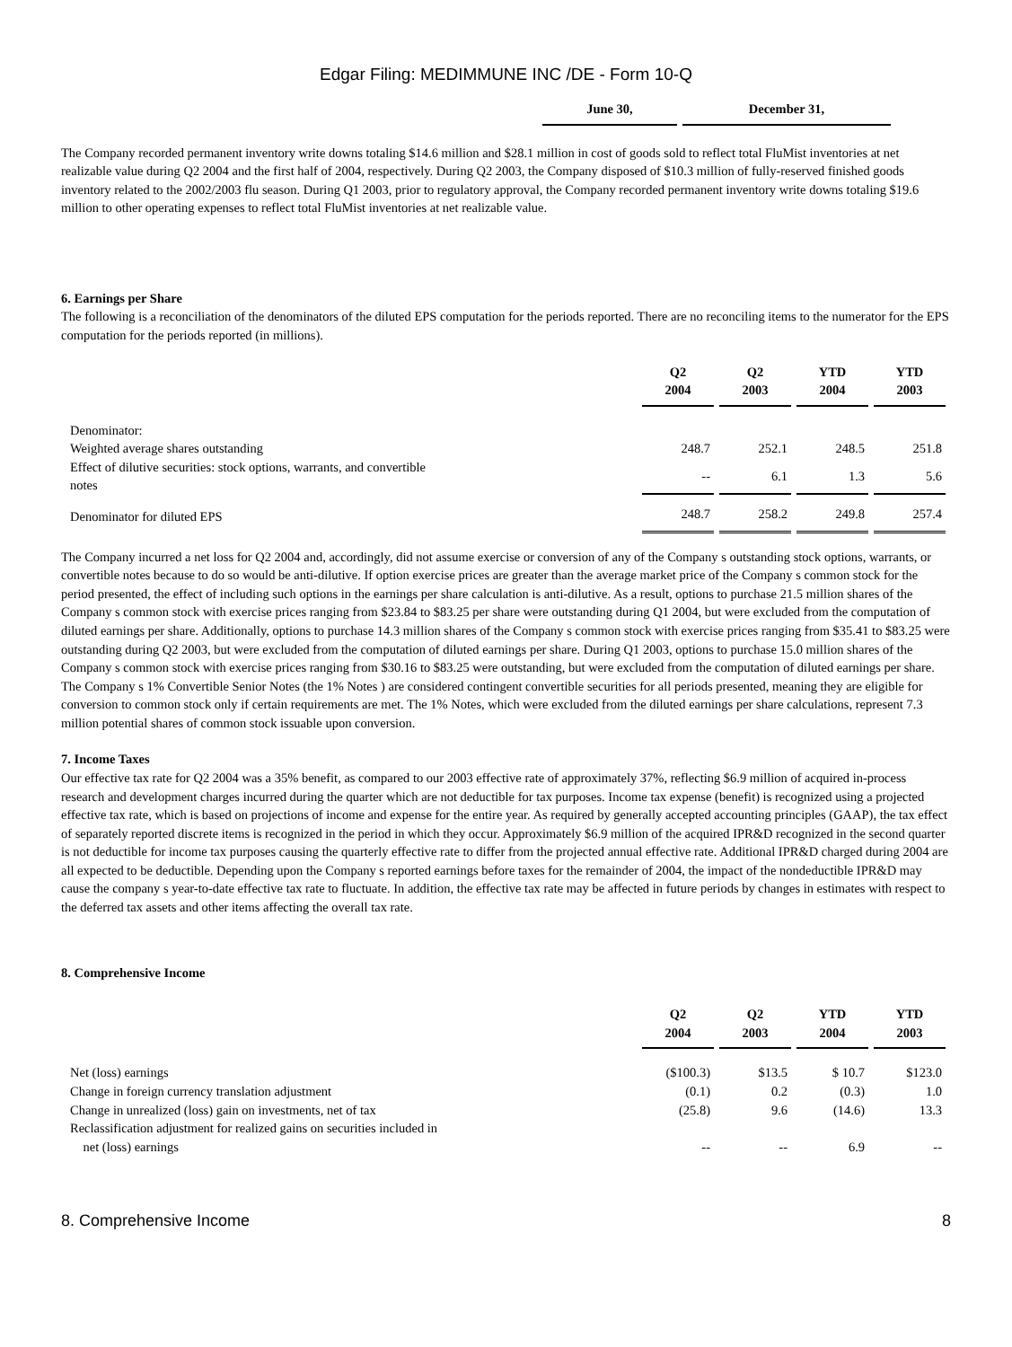Edgar Filing: MEDIMMUNE INC /DE - Form 10-Q
| June 30, | December 31, |
| --- | --- |
The Company recorded permanent inventory write downs totaling $14.6 million and $28.1 million in cost of goods sold to reflect total FluMist inventories at net realizable value during Q2 2004 and the first half of 2004, respectively. During Q2 2003, the Company disposed of $10.3 million of fully-reserved finished goods inventory related to the 2002/2003 flu season. During Q1 2003, prior to regulatory approval, the Company recorded permanent inventory write downs totaling $19.6 million to other operating expenses to reflect total FluMist inventories at net realizable value.
6. Earnings per Share
The following is a reconciliation of the denominators of the diluted EPS computation for the periods reported. There are no reconciling items to the numerator for the EPS computation for the periods reported (in millions).
| | Q2 2004 | Q2 2003 | YTD 2004 | YTD 2003 |
| Denominator: | | | | |
| Weighted average shares outstanding | 248.7 | 252.1 | 248.5 | 251.8 |
| Effect of dilutive securities: stock options, warrants, and convertible notes | -- | 6.1 | 1.3 | 5.6 |
| Denominator for diluted EPS | 248.7 | 258.2 | 249.8 | 257.4 |
The Company incurred a net loss for Q2 2004 and, accordingly, did not assume exercise or conversion of any of the Company s outstanding stock options, warrants, or convertible notes because to do so would be anti-dilutive. If option exercise prices are greater than the average market price of the Company s common stock for the period presented, the effect of including such options in the earnings per share calculation is anti-dilutive. As a result, options to purchase 21.5 million shares of the Company s common stock with exercise prices ranging from $23.84 to $83.25 per share were outstanding during Q1 2004, but were excluded from the computation of diluted earnings per share. Additionally, options to purchase 14.3 million shares of the Company s common stock with exercise prices ranging from $35.41 to $83.25 were outstanding during Q2 2003, but were excluded from the computation of diluted earnings per share. During Q1 2003, options to purchase 15.0 million shares of the Company s common stock with exercise prices ranging from $30.16 to $83.25 were outstanding, but were excluded from the computation of diluted earnings per share. The Company s 1% Convertible Senior Notes (the 1% Notes ) are considered contingent convertible securities for all periods presented, meaning they are eligible for conversion to common stock only if certain requirements are met. The 1% Notes, which were excluded from the diluted earnings per share calculations, represent 7.3 million potential shares of common stock issuable upon conversion.
7. Income Taxes
Our effective tax rate for Q2 2004 was a 35% benefit, as compared to our 2003 effective rate of approximately 37%, reflecting $6.9 million of acquired in-process research and development charges incurred during the quarter which are not deductible for tax purposes. Income tax expense (benefit) is recognized using a projected effective tax rate, which is based on projections of income and expense for the entire year. As required by generally accepted accounting principles (GAAP), the tax effect of separately reported discrete items is recognized in the period in which they occur. Approximately $6.9 million of the acquired IPR&D recognized in the second quarter is not deductible for income tax purposes causing the quarterly effective rate to differ from the projected annual effective rate. Additional IPR&D charged during 2004 are all expected to be deductible. Depending upon the Company s reported earnings before taxes for the remainder of 2004, the impact of the nondeductible IPR&D may cause the company s year-to-date effective tax rate to fluctuate. In addition, the effective tax rate may be affected in future periods by changes in estimates with respect to the deferred tax assets and other items affecting the overall tax rate.
8. Comprehensive Income
| | Q2 2004 | Q2 2003 | YTD 2004 | YTD 2003 |
| Net (loss) earnings | ($100.3) | $13.5 | $ 10.7 | $123.0 |
| Change in foreign currency translation adjustment | (0.1) | 0.2 | (0.3) | 1.0 |
| Change in unrealized (loss) gain on investments, net of tax | (25.8) | 9.6 | (14.6) | 13.3 |
| Reclassification adjustment for realized gains on securities included in net (loss) earnings | -- | -- | 6.9 | -- |
8. Comprehensive Income 8